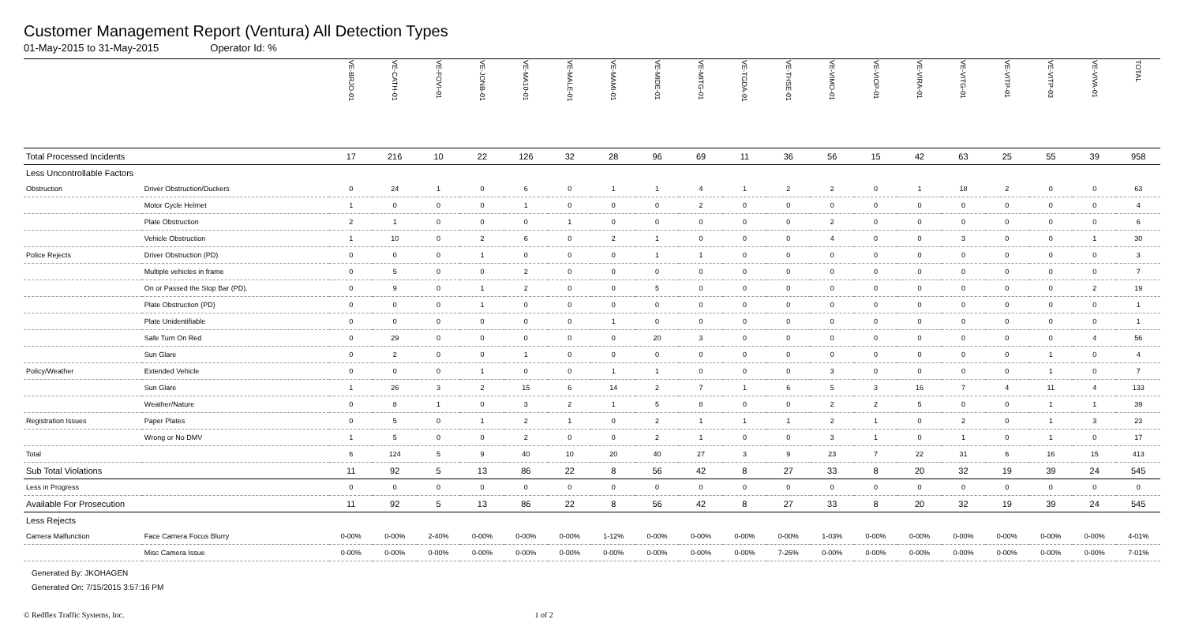Customer Management Report (Ventura) All Detection Types
01-May-2015 to 31-May-2015 Operator Id: %
| | | VE-BRJO-01 | VE-CATH-01 | VE-FOVI-01 | VE-JONB-01 | VE-MA10-01 | VE-MALE-01 | VE-MAMI-01 | VE-MIDE-01 | VE-MITG-01 | VE-TGDA-01 | VE-THSE-01 | VE-VIMO-01 | VE-VIOP-01 | VE-VIRA-01 | VE-VITG-01 | VE-VITP-01 | VE-VITP-03 | VE-VIVA-01 | TOTAL |
| --- | --- | --- | --- | --- | --- | --- | --- | --- | --- | --- | --- | --- | --- | --- | --- | --- | --- | --- | --- | --- |
| Total Processed Incidents | | 17 | 216 | 10 | 22 | 126 | 32 | 28 | 96 | 69 | 11 | 36 | 56 | 15 | 42 | 63 | 25 | 55 | 39 | 958 |
| Less Uncontrollable Factors | | | | | | | | | | | | | | | | | | | | |
| Obstruction | Driver Obstruction/Duckers | 0 | 24 | 1 | 0 | 6 | 0 | 1 | 1 | 4 | 1 | 2 | 2 | 0 | 1 | 18 | 2 | 0 | 0 | 63 |
| | Motor Cycle Helmet | 1 | 0 | 0 | 0 | 1 | 0 | 0 | 0 | 2 | 0 | 0 | 0 | 0 | 0 | 0 | 0 | 0 | 0 | 4 |
| | Plate Obstruction | 2 | 1 | 0 | 0 | 0 | 1 | 0 | 0 | 0 | 0 | 0 | 2 | 0 | 0 | 0 | 0 | 0 | 0 | 6 |
| | Vehicle Obstruction | 1 | 10 | 0 | 2 | 6 | 0 | 2 | 1 | 0 | 0 | 0 | 4 | 0 | 0 | 3 | 0 | 0 | 1 | 30 |
| Police Rejects | Driver Obstruction (PD) | 0 | 0 | 0 | 1 | 0 | 0 | 0 | 1 | 1 | 0 | 0 | 0 | 0 | 0 | 0 | 0 | 0 | 0 | 3 |
| | Multiple vehicles in frame | 0 | 5 | 0 | 0 | 2 | 0 | 0 | 0 | 0 | 0 | 0 | 0 | 0 | 0 | 0 | 0 | 0 | 0 | 7 |
| | On or Passed the Stop Bar (PD). | 0 | 9 | 0 | 1 | 2 | 0 | 0 | 5 | 0 | 0 | 0 | 0 | 0 | 0 | 0 | 0 | 0 | 2 | 19 |
| | Plate Obstruction (PD) | 0 | 0 | 0 | 1 | 0 | 0 | 0 | 0 | 0 | 0 | 0 | 0 | 0 | 0 | 0 | 0 | 0 | 0 | 1 |
| | Plate Unidentifiable | 0 | 0 | 0 | 0 | 0 | 0 | 1 | 0 | 0 | 0 | 0 | 0 | 0 | 0 | 0 | 0 | 0 | 0 | 1 |
| | Safe Turn On Red | 0 | 29 | 0 | 0 | 0 | 0 | 0 | 20 | 3 | 0 | 0 | 0 | 0 | 0 | 0 | 0 | 0 | 4 | 56 |
| | Sun Glare | 0 | 2 | 0 | 0 | 1 | 0 | 0 | 0 | 0 | 0 | 0 | 0 | 0 | 0 | 0 | 0 | 1 | 0 | 4 |
| Policy/Weather | Extended Vehicle | 0 | 0 | 0 | 1 | 0 | 0 | 1 | 1 | 0 | 0 | 0 | 3 | 0 | 0 | 0 | 0 | 1 | 0 | 7 |
| | Sun Glare | 1 | 26 | 3 | 2 | 15 | 6 | 14 | 2 | 7 | 1 | 6 | 5 | 3 | 16 | 7 | 4 | 11 | 4 | 133 |
| | Weather/Nature | 0 | 8 | 1 | 0 | 3 | 2 | 1 | 5 | 8 | 0 | 0 | 2 | 2 | 5 | 0 | 0 | 1 | 1 | 39 |
| Registration Issues | Paper Plates | 0 | 5 | 0 | 1 | 2 | 1 | 0 | 2 | 1 | 1 | 1 | 2 | 1 | 0 | 2 | 0 | 1 | 3 | 23 |
| | Wrong or No DMV | 1 | 5 | 0 | 0 | 2 | 0 | 0 | 2 | 1 | 0 | 0 | 3 | 1 | 0 | 1 | 0 | 1 | 0 | 17 |
| Total | | 6 | 124 | 5 | 9 | 40 | 10 | 20 | 40 | 27 | 3 | 9 | 23 | 7 | 22 | 31 | 6 | 16 | 15 | 413 |
| Sub Total Violations | | 11 | 92 | 5 | 13 | 86 | 22 | 8 | 56 | 42 | 8 | 27 | 33 | 8 | 20 | 32 | 19 | 39 | 24 | 545 |
| Less in Progress | | 0 | 0 | 0 | 0 | 0 | 0 | 0 | 0 | 0 | 0 | 0 | 0 | 0 | 0 | 0 | 0 | 0 | 0 | 0 |
| Available For Prosecution | | 11 | 92 | 5 | 13 | 86 | 22 | 8 | 56 | 42 | 8 | 27 | 33 | 8 | 20 | 32 | 19 | 39 | 24 | 545 |
| Less Rejects | | | | | | | | | | | | | | | | | | | | |
| Camera Malfunction | Face Camera Focus Blurry | 0-00% | 0-00% | 2-40% | 0-00% | 0-00% | 0-00% | 1-12% | 0-00% | 0-00% | 0-00% | 0-00% | 1-03% | 0-00% | 0-00% | 0-00% | 0-00% | 0-00% | 0-00% | 4-01% |
| | Misc Camera Issue | 0-00% | 0-00% | 0-00% | 0-00% | 0-00% | 0-00% | 0-00% | 0-00% | 0-00% | 0-00% | 7-26% | 0-00% | 0-00% | 0-00% | 0-00% | 0-00% | 0-00% | 0-00% | 7-01% |
Generated By: JKOHAGEN
Generated On: 7/15/2015 3:57:16 PM
© Redflex Traffic Systems, Inc. 1 of 2